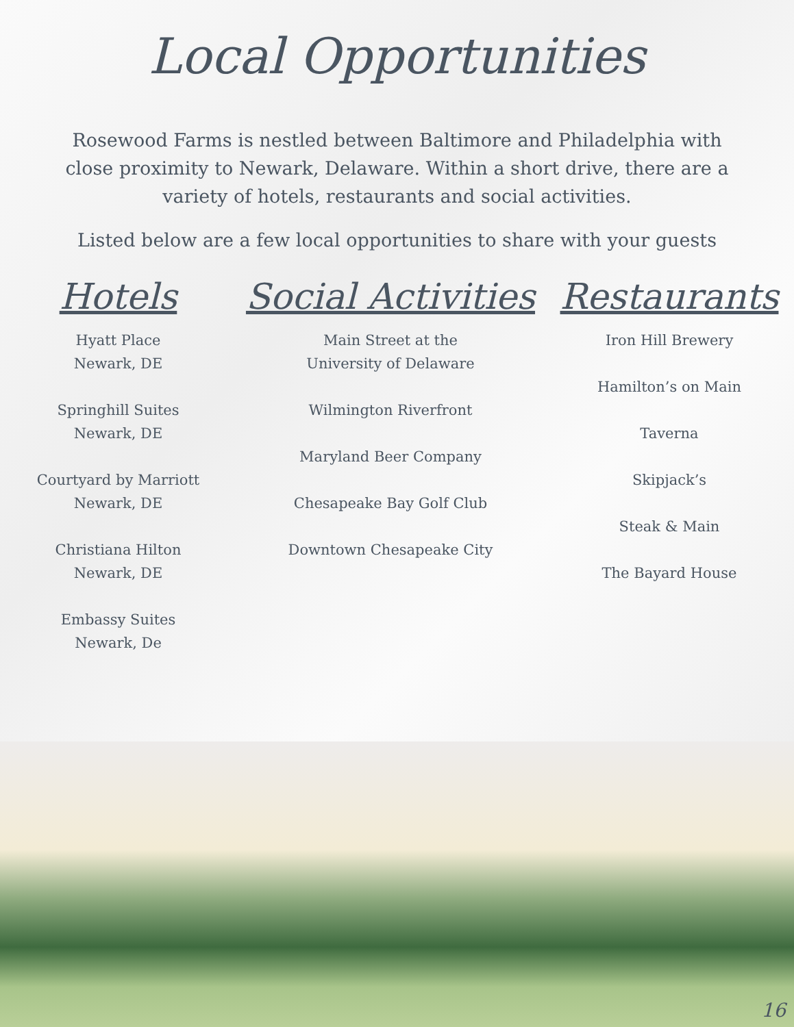Local Opportunities
Rosewood Farms is nestled between Baltimore and Philadelphia with close proximity to Newark, Delaware. Within a short drive, there are a variety of hotels, restaurants and social activities.
Listed below are a few local opportunities to share with your guests
Hotels
Hyatt Place
Newark, DE
Springhill Suites
Newark, DE
Courtyard by Marriott
Newark, DE
Christiana Hilton
Newark, DE
Embassy Suites
Newark, De
Social Activities
Main Street at the
University of Delaware
Wilmington Riverfront
Maryland Beer Company
Chesapeake Bay Golf Club
Downtown Chesapeake City
Restaurants
Iron Hill Brewery
Hamilton’s on Main
Taverna
Skipjack’s
Steak & Main
The Bayard House
16